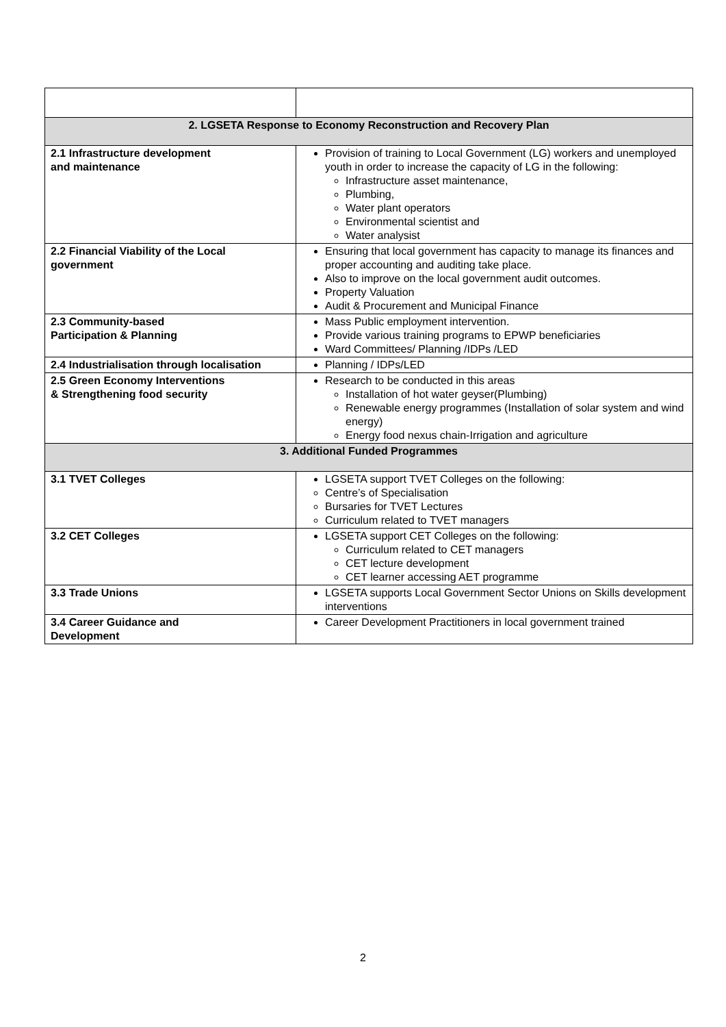| 2. LGSETA Response to Economy Reconstruction and Recovery Plan | |
| --- | --- |
| 2.1 Infrastructure development and maintenance | Provision of training to Local Government (LG) workers and unemployed youth in order to increase the capacity of LG in the following: Infrastructure asset maintenance, Plumbing, Water plant operators Environmental scientist and Water analysist |
| 2.2 Financial Viability of the Local government | Ensuring that local government has capacity to manage its finances and proper accounting and auditing take place. Also to improve on the local government audit outcomes. Property Valuation Audit & Procurement and Municipal Finance |
| 2.3 Community-based Participation & Planning | Mass Public employment intervention. Provide various training programs to EPWP beneficiaries Ward Committees/ Planning /IDPs /LED |
| 2.4 Industrialisation through localisation | Planning / IDPs/LED |
| 2.5 Green Economy Interventions & Strengthening food security | Research to be conducted in this areas Installation of hot water geyser(Plumbing) Renewable energy programmes (Installation of solar system and wind energy) Energy food nexus chain-Irrigation and agriculture |
| 3. Additional Funded Programmes | |
| 3.1 TVET Colleges | LGSETA support TVET Colleges on the following: Centre’s of Specialisation Bursaries for TVET Lectures Curriculum related to TVET managers |
| 3.2 CET Colleges | LGSETA support CET Colleges on the following: Curriculum related to CET managers CET lecture development CET learner accessing AET programme |
| 3.3 Trade Unions | LGSETA supports Local Government Sector Unions on Skills development interventions |
| 3.4 Career Guidance and Development | Career Development Practitioners in local government trained |
2